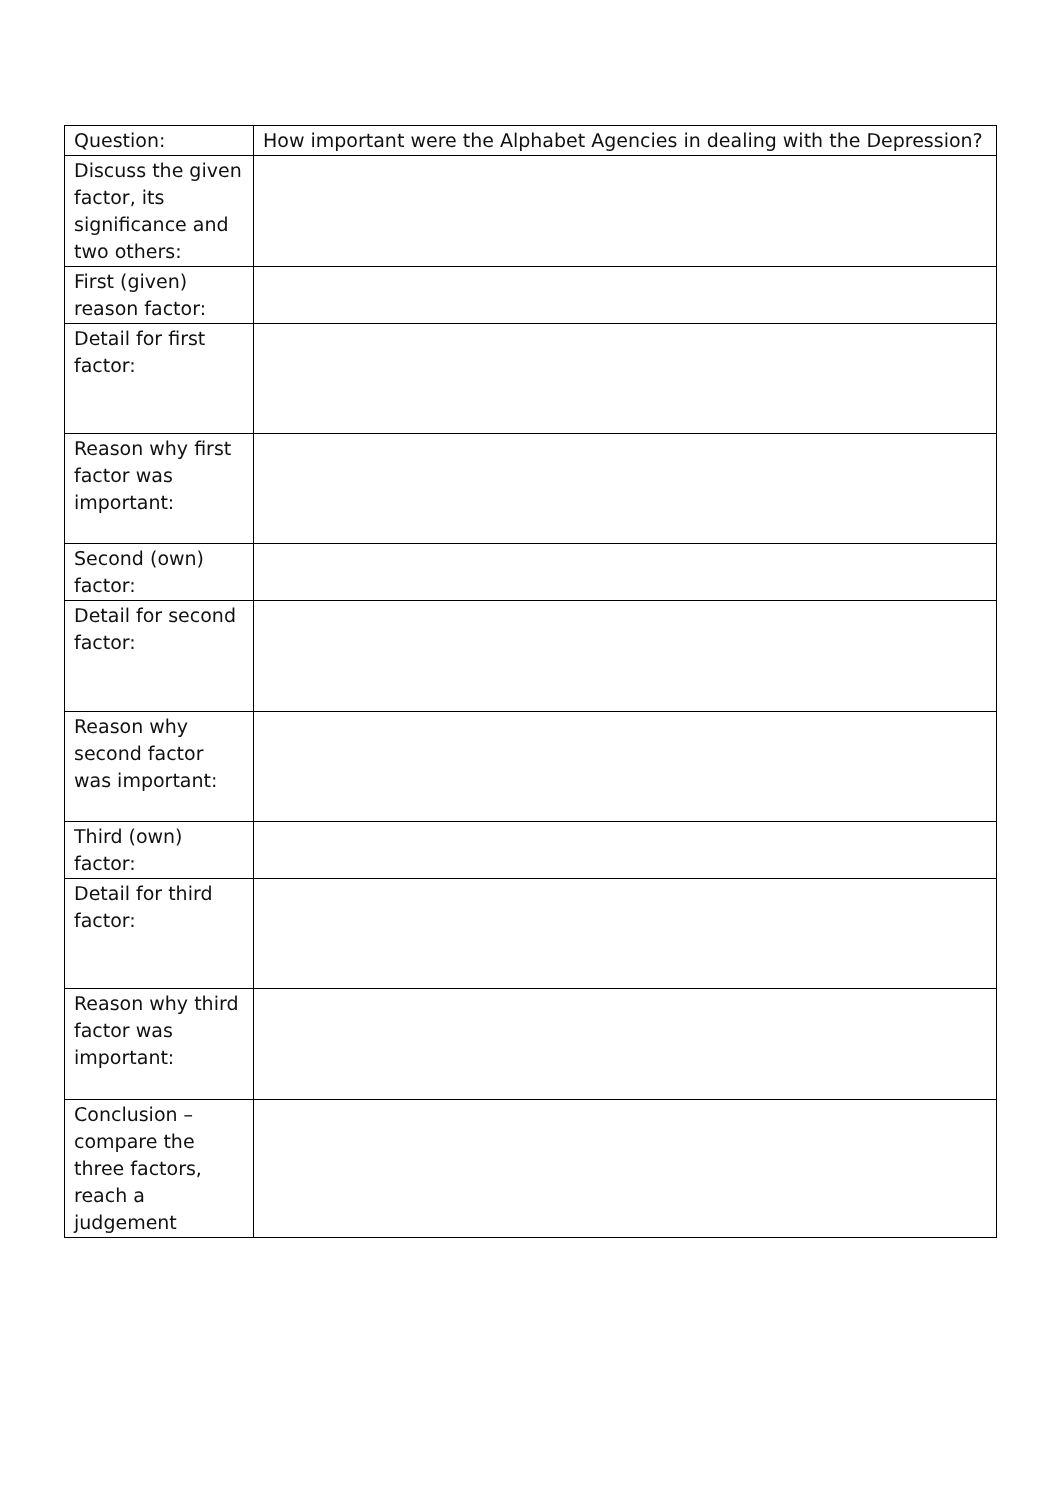| Question: | How important were the Alphabet Agencies in dealing with the Depression? |
| Discuss the given factor, its significance and two others: | |
| First (given) reason factor: | |
| Detail for first factor: | |
| Reason why first factor was important: | |
| Second (own) factor: | |
| Detail for second factor: | |
| Reason why second factor was important: | |
| Third (own) factor: | |
| Detail for third factor: | |
| Reason why third factor was important: | |
| Conclusion – compare the three factors, reach a judgement | |